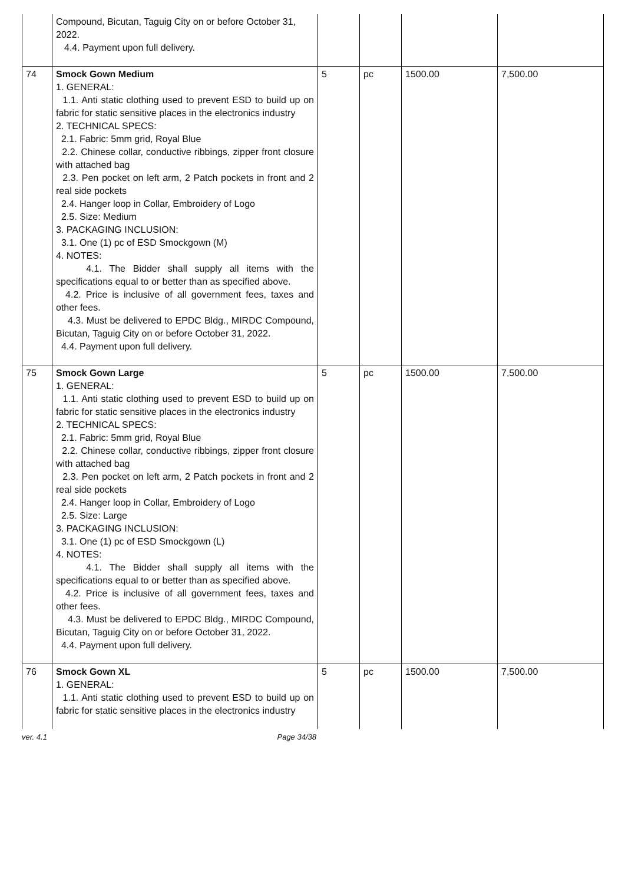| | Compound, Bicutan, Taguig City on or before October 31, 2022. 4.4. Payment upon full delivery. | | | | |
| 74 | Smock Gown Medium 1. GENERAL: 1.1. Anti static clothing used to prevent ESD to build up on fabric for static sensitive places in the electronics industry 2. TECHNICAL SPECS: 2.1. Fabric: 5mm grid, Royal Blue 2.2. Chinese collar, conductive ribbings, zipper front closure with attached bag 2.3. Pen pocket on left arm, 2 Patch pockets in front and 2 real side pockets 2.4. Hanger loop in Collar, Embroidery of Logo 2.5. Size: Medium 3. PACKAGING INCLUSION: 3.1. One (1) pc of ESD Smockgown (M) 4. NOTES: 4.1. The Bidder shall supply all items with the specifications equal to or better than as specified above. 4.2. Price is inclusive of all government fees, taxes and other fees. 4.3. Must be delivered to EPDC Bldg., MIRDC Compound, Bicutan, Taguig City on or before October 31, 2022. 4.4. Payment upon full delivery. | 5 | pc | 1500.00 | 7,500.00 |
| 75 | Smock Gown Large 1. GENERAL: 1.1. Anti static clothing used to prevent ESD to build up on fabric for static sensitive places in the electronics industry 2. TECHNICAL SPECS: 2.1. Fabric: 5mm grid, Royal Blue 2.2. Chinese collar, conductive ribbings, zipper front closure with attached bag 2.3. Pen pocket on left arm, 2 Patch pockets in front and 2 real side pockets 2.4. Hanger loop in Collar, Embroidery of Logo 2.5. Size: Large 3. PACKAGING INCLUSION: 3.1. One (1) pc of ESD Smockgown (L) 4. NOTES: 4.1. The Bidder shall supply all items with the specifications equal to or better than as specified above. 4.2. Price is inclusive of all government fees, taxes and other fees. 4.3. Must be delivered to EPDC Bldg., MIRDC Compound, Bicutan, Taguig City on or before October 31, 2022. 4.4. Payment upon full delivery. | 5 | pc | 1500.00 | 7,500.00 |
| 76 | Smock Gown XL 1. GENERAL: 1.1. Anti static clothing used to prevent ESD to build up on fabric for static sensitive places in the electronics industry | 5 | pc | 1500.00 | 7,500.00 |
ver. 4.1 Page 34/38